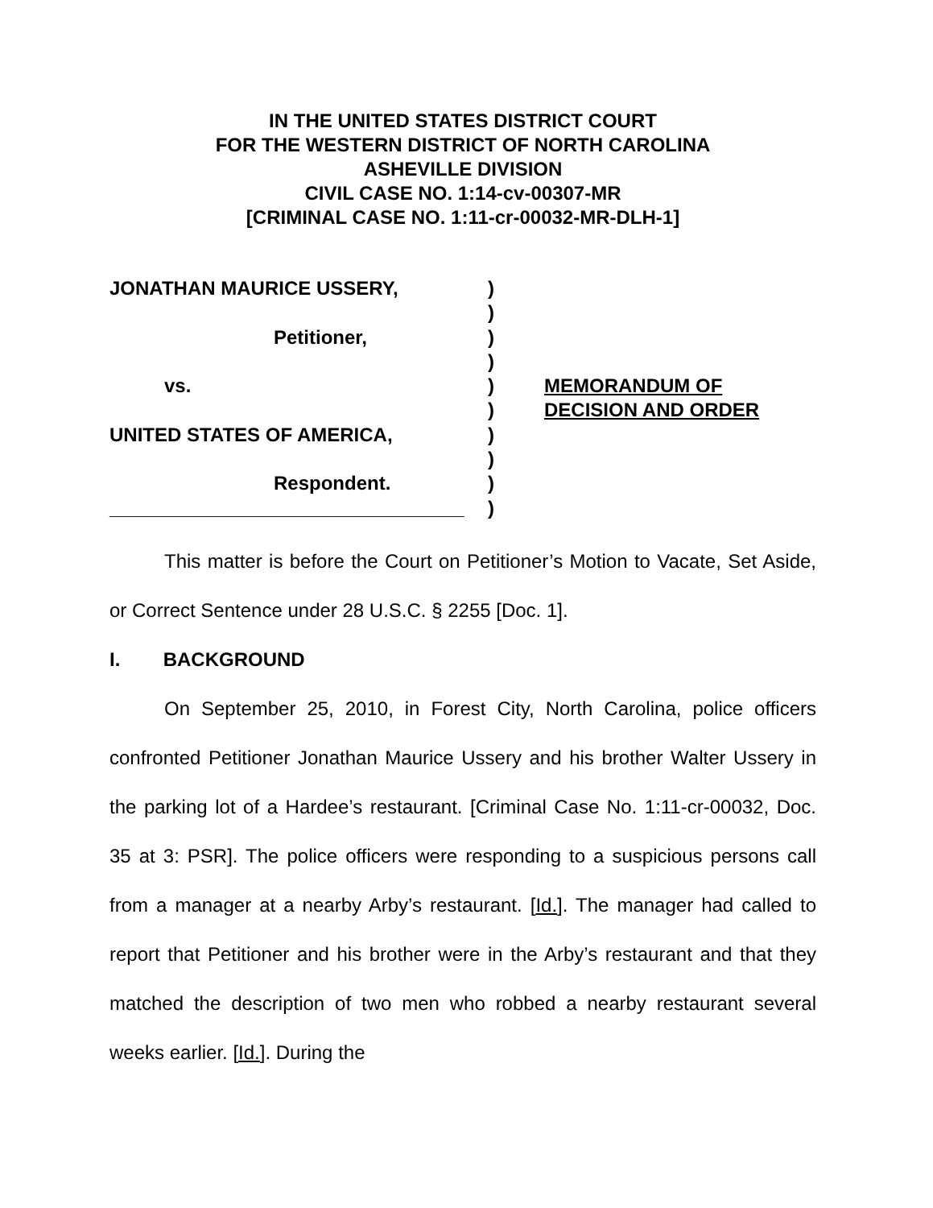IN THE UNITED STATES DISTRICT COURT
FOR THE WESTERN DISTRICT OF NORTH CAROLINA
ASHEVILLE DIVISION
CIVIL CASE NO. 1:14-cv-00307-MR
[CRIMINAL CASE NO. 1:11-cr-00032-MR-DLH-1]
JONATHAN MAURICE USSERY,
Petitioner,
vs.
UNITED STATES OF AMERICA,
Respondent.
_________________________________
)
)
)
)
)
)
)
)
)
)
MEMORANDUM OF
DECISION AND ORDER
This matter is before the Court on Petitioner’s Motion to Vacate, Set Aside, or Correct Sentence under 28 U.S.C. § 2255 [Doc. 1].
I. BACKGROUND
On September 25, 2010, in Forest City, North Carolina, police officers confronted Petitioner Jonathan Maurice Ussery and his brother Walter Ussery in the parking lot of a Hardee’s restaurant. [Criminal Case No. 1:11-cr-00032, Doc. 35 at 3: PSR]. The police officers were responding to a suspicious persons call from a manager at a nearby Arby’s restaurant. [Id.]. The manager had called to report that Petitioner and his brother were in the Arby’s restaurant and that they matched the description of two men who robbed a nearby restaurant several weeks earlier. [Id.]. During the